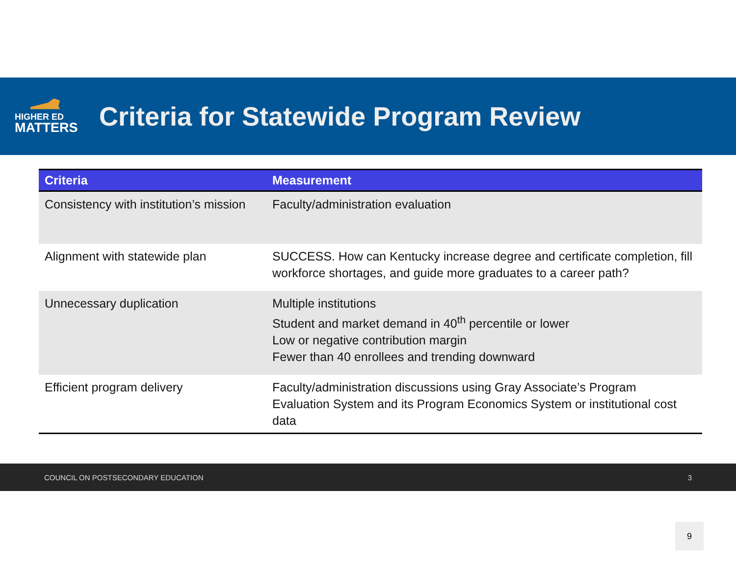HIGHER ED
MATTERS
Criteria for Statewide Program Review
| Criteria | Measurement |
| --- | --- |
| Consistency with institution’s mission | Faculty/administration evaluation |
| Alignment with statewide plan | SUCCESS. How can Kentucky increase degree and certificate completion, fill workforce shortages, and guide more graduates to a career path? |
| Unnecessary duplication | Multiple institutions Student and market demand in 40<sup>th</sup> percentile or lower Low or negative contribution margin Fewer than 40 enrollees and trending downward |
| Efficient program delivery | Faculty/administration discussions using Gray Associate’s Program Evaluation System and its Program Economics System or institutional cost data |
COUNCIL ON POSTSECONDARY EDUCATION 3
9